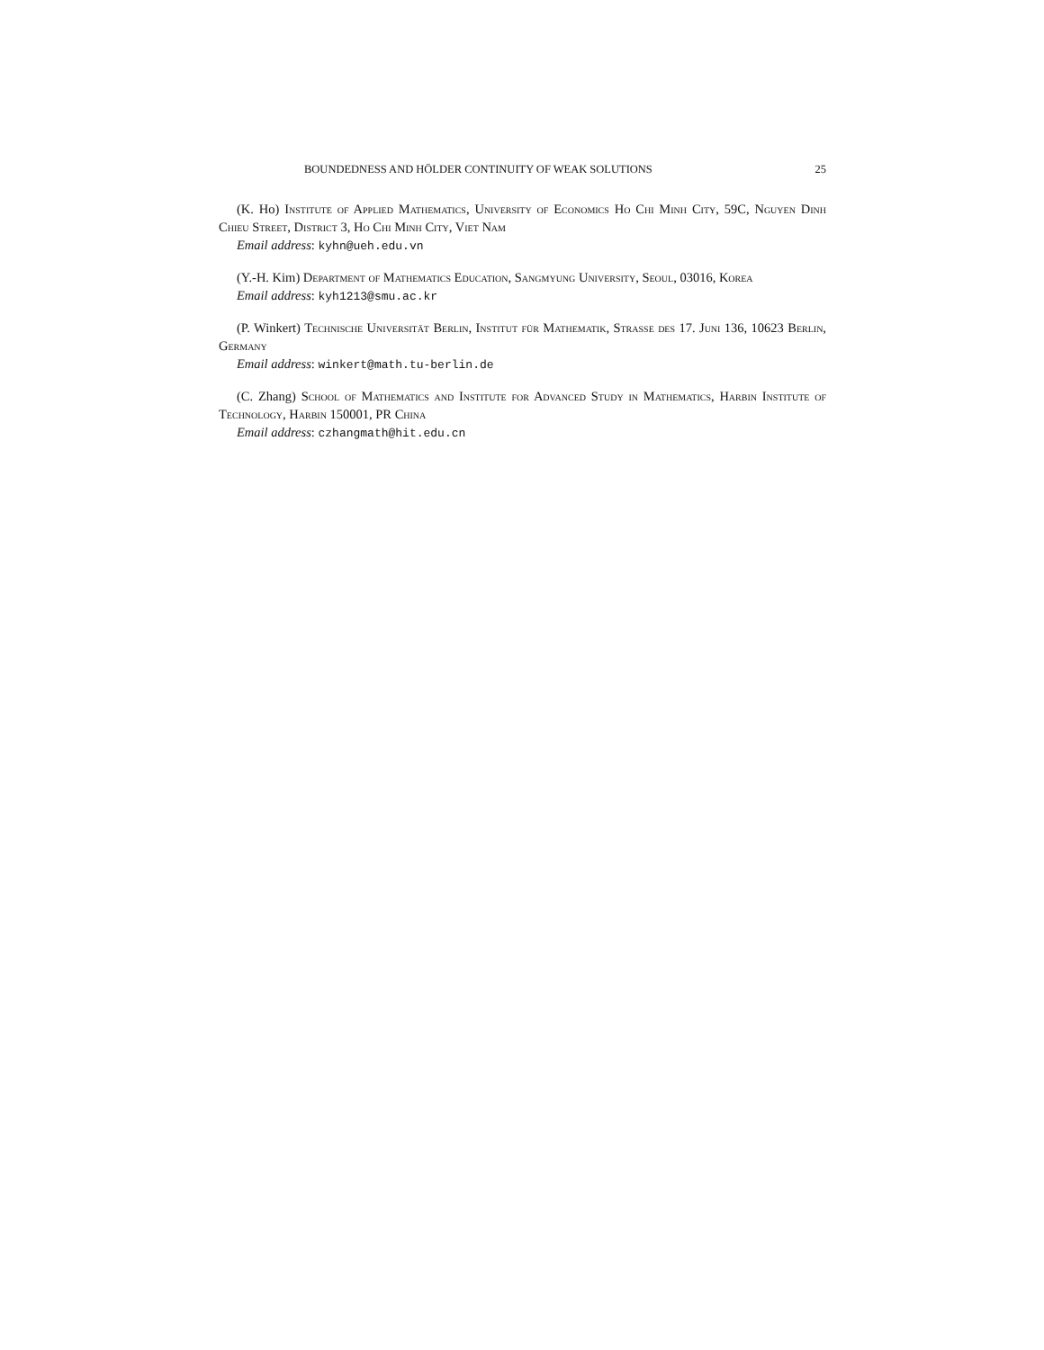BOUNDEDNESS AND HÖLDER CONTINUITY OF WEAK SOLUTIONS 25
(K. Ho) Institute of Applied Mathematics, University of Economics Ho Chi Minh City, 59C, Nguyen Dinh Chieu Street, District 3, Ho Chi Minh City, Viet Nam
Email address: kyhn@ueh.edu.vn
(Y.-H. Kim) Department of Mathematics Education, Sangmyung University, Seoul, 03016, Korea
Email address: kyh1213@smu.ac.kr
(P. Winkert) Technische Universität Berlin, Institut für Mathematik, Strasse des 17. Juni 136, 10623 Berlin, Germany
Email address: winkert@math.tu-berlin.de
(C. Zhang) School of Mathematics and Institute for Advanced Study in Mathematics, Harbin Institute of Technology, Harbin 150001, PR China
Email address: czhangmath@hit.edu.cn